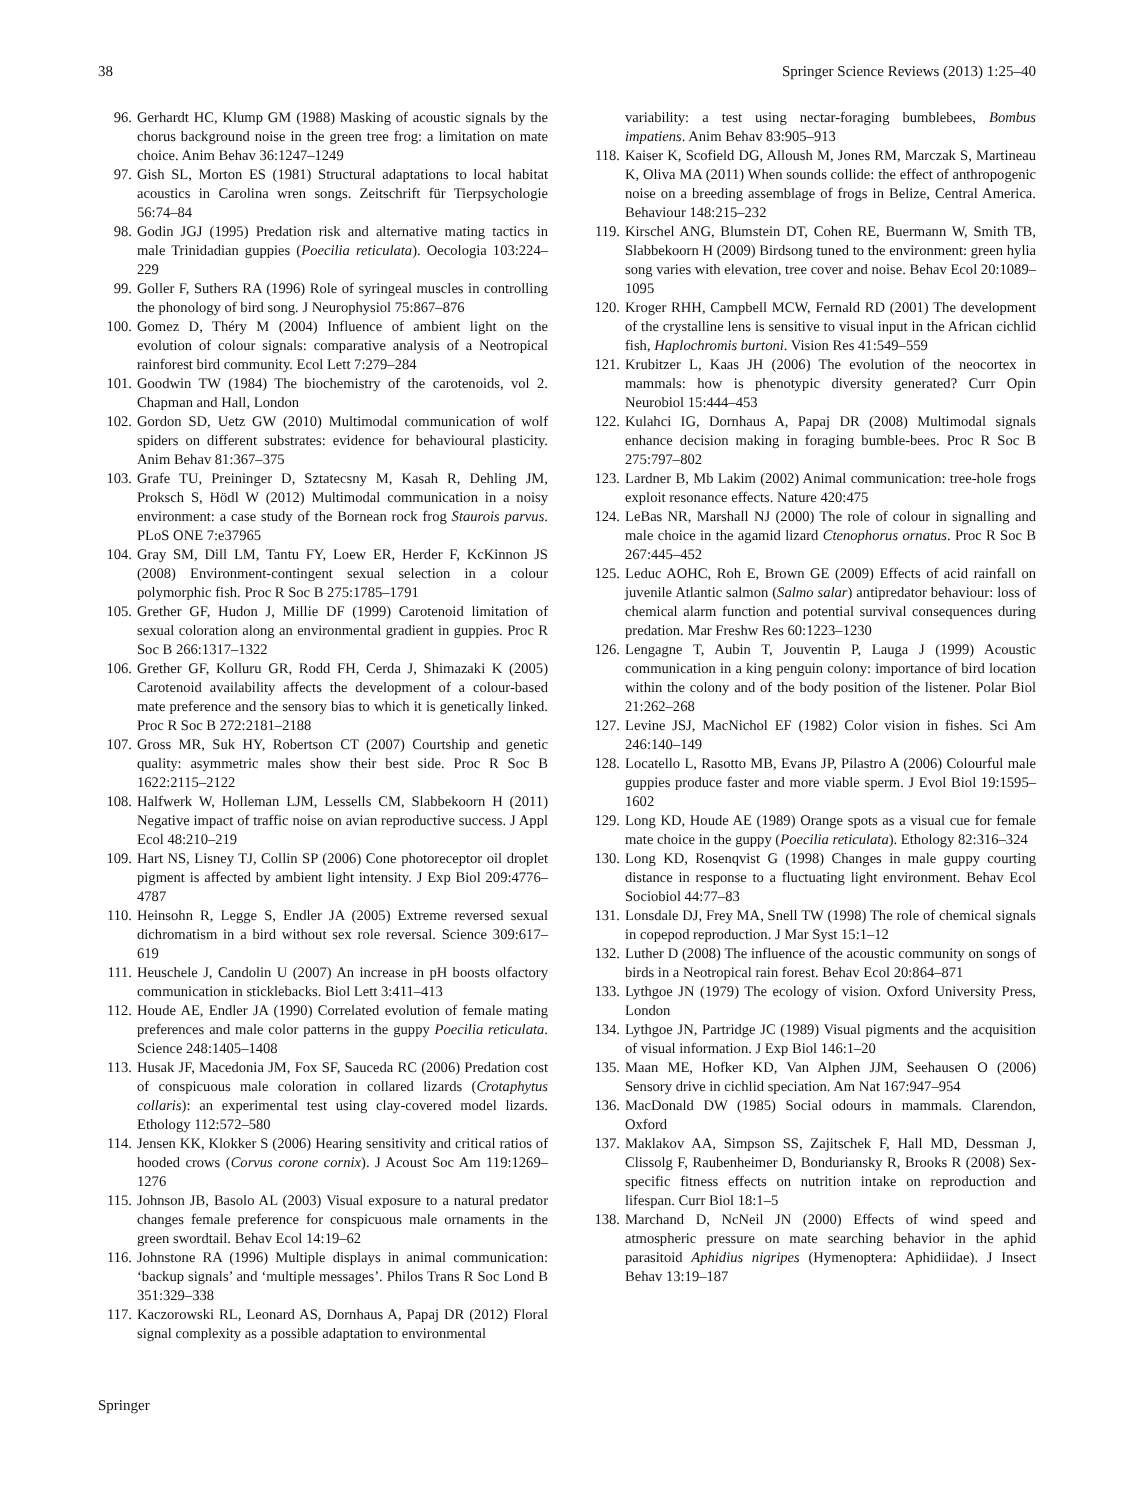38 Springer Science Reviews (2013) 1:25–40
96. Gerhardt HC, Klump GM (1988) Masking of acoustic signals by the chorus background noise in the green tree frog: a limitation on mate choice. Anim Behav 36:1247–1249
97. Gish SL, Morton ES (1981) Structural adaptations to local habitat acoustics in Carolina wren songs. Zeitschrift für Tierpsychologie 56:74–84
98. Godin JGJ (1995) Predation risk and alternative mating tactics in male Trinidadian guppies (Poecilia reticulata). Oecologia 103:224–229
99. Goller F, Suthers RA (1996) Role of syringeal muscles in controlling the phonology of bird song. J Neurophysiol 75:867–876
100. Gomez D, Théry M (2004) Influence of ambient light on the evolution of colour signals: comparative analysis of a Neotropical rainforest bird community. Ecol Lett 7:279–284
101. Goodwin TW (1984) The biochemistry of the carotenoids, vol 2. Chapman and Hall, London
102. Gordon SD, Uetz GW (2010) Multimodal communication of wolf spiders on different substrates: evidence for behavioural plasticity. Anim Behav 81:367–375
103. Grafe TU, Preininger D, Sztatecsny M, Kasah R, Dehling JM, Proksch S, Hödl W (2012) Multimodal communication in a noisy environment: a case study of the Bornean rock frog Staurois parvus. PLoS ONE 7:e37965
104. Gray SM, Dill LM, Tantu FY, Loew ER, Herder F, KcKinnon JS (2008) Environment-contingent sexual selection in a colour polymorphic fish. Proc R Soc B 275:1785–1791
105. Grether GF, Hudon J, Millie DF (1999) Carotenoid limitation of sexual coloration along an environmental gradient in guppies. Proc R Soc B 266:1317–1322
106. Grether GF, Kolluru GR, Rodd FH, Cerda J, Shimazaki K (2005) Carotenoid availability affects the development of a colour-based mate preference and the sensory bias to which it is genetically linked. Proc R Soc B 272:2181–2188
107. Gross MR, Suk HY, Robertson CT (2007) Courtship and genetic quality: asymmetric males show their best side. Proc R Soc B 1622:2115–2122
108. Halfwerk W, Holleman LJM, Lessells CM, Slabbekoorn H (2011) Negative impact of traffic noise on avian reproductive success. J Appl Ecol 48:210–219
109. Hart NS, Lisney TJ, Collin SP (2006) Cone photoreceptor oil droplet pigment is affected by ambient light intensity. J Exp Biol 209:4776–4787
110. Heinsohn R, Legge S, Endler JA (2005) Extreme reversed sexual dichromatism in a bird without sex role reversal. Science 309:617–619
111. Heuschele J, Candolin U (2007) An increase in pH boosts olfactory communication in sticklebacks. Biol Lett 3:411–413
112. Houde AE, Endler JA (1990) Correlated evolution of female mating preferences and male color patterns in the guppy Poecilia reticulata. Science 248:1405–1408
113. Husak JF, Macedonia JM, Fox SF, Sauceda RC (2006) Predation cost of conspicuous male coloration in collared lizards (Crotaphytus collaris): an experimental test using clay-covered model lizards. Ethology 112:572–580
114. Jensen KK, Klokker S (2006) Hearing sensitivity and critical ratios of hooded crows (Corvus corone cornix). J Acoust Soc Am 119:1269–1276
115. Johnson JB, Basolo AL (2003) Visual exposure to a natural predator changes female preference for conspicuous male ornaments in the green swordtail. Behav Ecol 14:19–62
116. Johnstone RA (1996) Multiple displays in animal communication: ‘backup signals’ and ‘multiple messages’. Philos Trans R Soc Lond B 351:329–338
117. Kaczorowski RL, Leonard AS, Dornhaus A, Papaj DR (2012) Floral signal complexity as a possible adaptation to environmental
variability: a test using nectar-foraging bumblebees, Bombus impatiens. Anim Behav 83:905–913
118. Kaiser K, Scofield DG, Alloush M, Jones RM, Marczak S, Martineau K, Oliva MA (2011) When sounds collide: the effect of anthropogenic noise on a breeding assemblage of frogs in Belize, Central America. Behaviour 148:215–232
119. Kirschel ANG, Blumstein DT, Cohen RE, Buermann W, Smith TB, Slabbekoorn H (2009) Birdsong tuned to the environment: green hylia song varies with elevation, tree cover and noise. Behav Ecol 20:1089–1095
120. Kroger RHH, Campbell MCW, Fernald RD (2001) The development of the crystalline lens is sensitive to visual input in the African cichlid fish, Haplochromis burtoni. Vision Res 41:549–559
121. Krubitzer L, Kaas JH (2006) The evolution of the neocortex in mammals: how is phenotypic diversity generated? Curr Opin Neurobiol 15:444–453
122. Kulahci IG, Dornhaus A, Papaj DR (2008) Multimodal signals enhance decision making in foraging bumble-bees. Proc R Soc B 275:797–802
123. Lardner B, Mb Lakim (2002) Animal communication: tree-hole frogs exploit resonance effects. Nature 420:475
124. LeBas NR, Marshall NJ (2000) The role of colour in signalling and male choice in the agamid lizard Ctenophorus ornatus. Proc R Soc B 267:445–452
125. Leduc AOHC, Roh E, Brown GE (2009) Effects of acid rainfall on juvenile Atlantic salmon (Salmo salar) antipredator behaviour: loss of chemical alarm function and potential survival consequences during predation. Mar Freshw Res 60:1223–1230
126. Lengagne T, Aubin T, Jouventin P, Lauga J (1999) Acoustic communication in a king penguin colony: importance of bird location within the colony and of the body position of the listener. Polar Biol 21:262–268
127. Levine JSJ, MacNichol EF (1982) Color vision in fishes. Sci Am 246:140–149
128. Locatello L, Rasotto MB, Evans JP, Pilastro A (2006) Colourful male guppies produce faster and more viable sperm. J Evol Biol 19:1595–1602
129. Long KD, Houde AE (1989) Orange spots as a visual cue for female mate choice in the guppy (Poecilia reticulata). Ethology 82:316–324
130. Long KD, Rosenqvist G (1998) Changes in male guppy courting distance in response to a fluctuating light environment. Behav Ecol Sociobiol 44:77–83
131. Lonsdale DJ, Frey MA, Snell TW (1998) The role of chemical signals in copepod reproduction. J Mar Syst 15:1–12
132. Luther D (2008) The influence of the acoustic community on songs of birds in a Neotropical rain forest. Behav Ecol 20:864–871
133. Lythgoe JN (1979) The ecology of vision. Oxford University Press, London
134. Lythgoe JN, Partridge JC (1989) Visual pigments and the acquisition of visual information. J Exp Biol 146:1–20
135. Maan ME, Hofker KD, Van Alphen JJM, Seehausen O (2006) Sensory drive in cichlid speciation. Am Nat 167:947–954
136. MacDonald DW (1985) Social odours in mammals. Clarendon, Oxford
137. Maklakov AA, Simpson SS, Zajitschek F, Hall MD, Dessman J, Clissolg F, Raubenheimer D, Bonduriansky R, Brooks R (2008) Sex-specific fitness effects on nutrition intake on reproduction and lifespan. Curr Biol 18:1–5
138. Marchand D, NcNeil JN (2000) Effects of wind speed and atmospheric pressure on mate searching behavior in the aphid parasitoid Aphidius nigripes (Hymenoptera: Aphidiidae). J Insect Behav 13:19–187
Springer